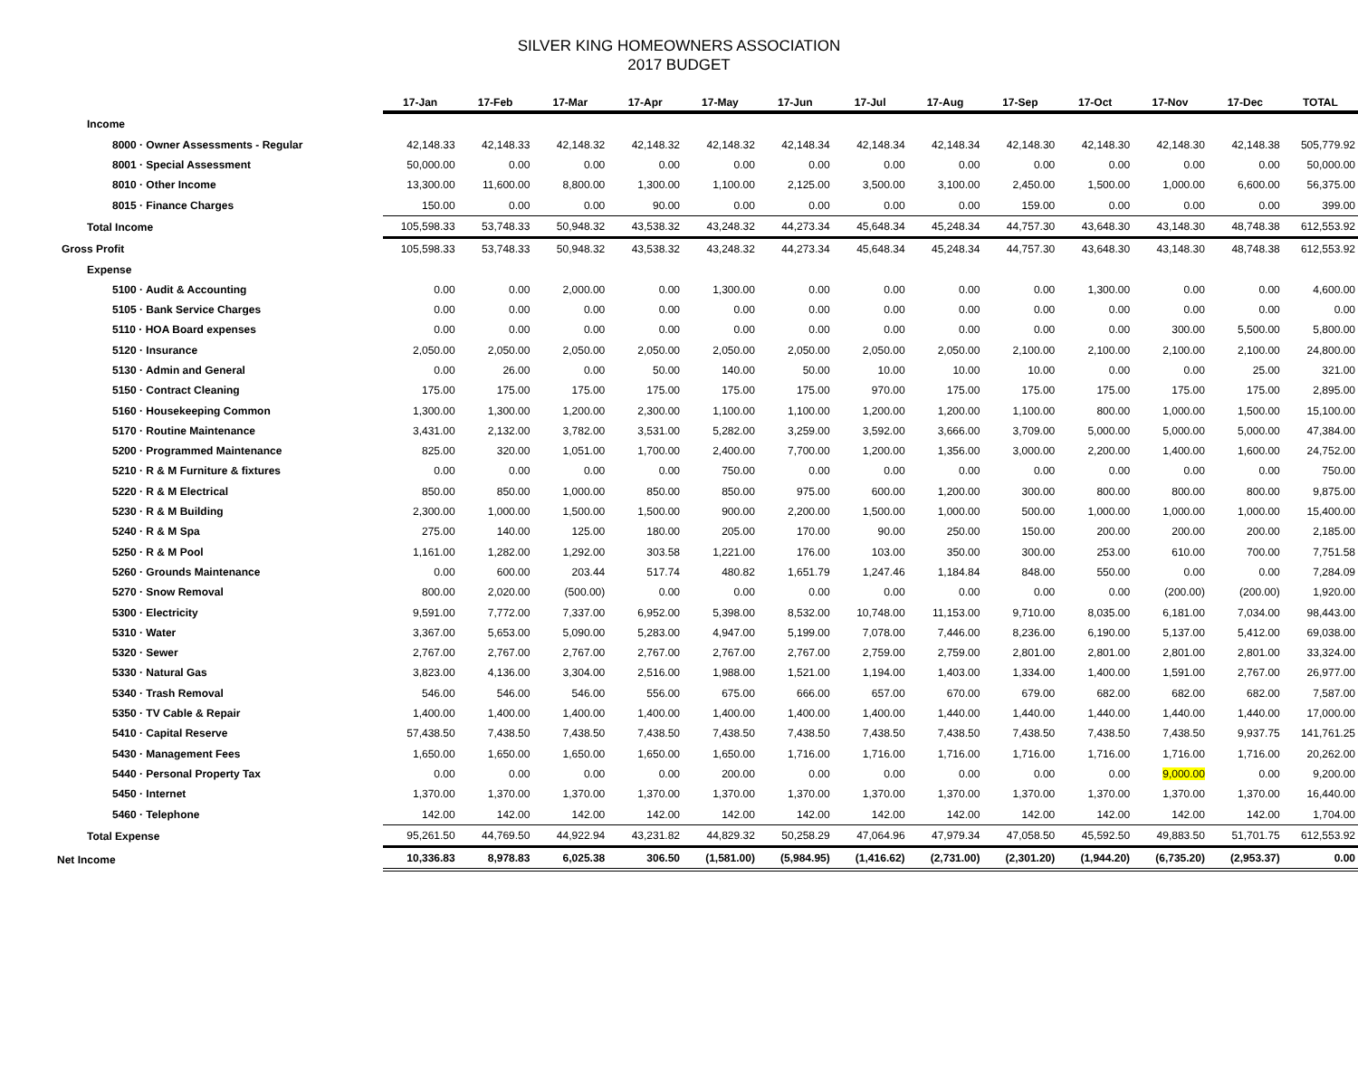SILVER KING HOMEOWNERS ASSOCIATION
2017 BUDGET
| | 17-Jan | 17-Feb | 17-Mar | 17-Apr | 17-May | 17-Jun | 17-Jul | 17-Aug | 17-Sep | 17-Oct | 17-Nov | 17-Dec | TOTAL |
| Income | | | | | | | | | | | | | |
| 8000 · Owner Assessments - Regular | 42,148.33 | 42,148.33 | 42,148.32 | 42,148.32 | 42,148.32 | 42,148.34 | 42,148.34 | 42,148.34 | 42,148.30 | 42,148.30 | 42,148.30 | 42,148.38 | 505,779.92 |
| 8001 · Special Assessment | 50,000.00 | 0.00 | 0.00 | 0.00 | 0.00 | 0.00 | 0.00 | 0.00 | 0.00 | 0.00 | 0.00 | 0.00 | 50,000.00 |
| 8010 · Other Income | 13,300.00 | 11,600.00 | 8,800.00 | 1,300.00 | 1,100.00 | 2,125.00 | 3,500.00 | 3,100.00 | 2,450.00 | 1,500.00 | 1,000.00 | 6,600.00 | 56,375.00 |
| 8015 · Finance Charges | 150.00 | 0.00 | 0.00 | 90.00 | 0.00 | 0.00 | 0.00 | 0.00 | 159.00 | 0.00 | 0.00 | 0.00 | 399.00 |
| Total Income | 105,598.33 | 53,748.33 | 50,948.32 | 43,538.32 | 43,248.32 | 44,273.34 | 45,648.34 | 45,248.34 | 44,757.30 | 43,648.30 | 43,148.30 | 48,748.38 | 612,553.92 |
| Gross Profit | 105,598.33 | 53,748.33 | 50,948.32 | 43,538.32 | 43,248.32 | 44,273.34 | 45,648.34 | 45,248.34 | 44,757.30 | 43,648.30 | 43,148.30 | 48,748.38 | 612,553.92 |
| Expense | | | | | | | | | | | | | |
| 5100 · Audit & Accounting | 0.00 | 0.00 | 2,000.00 | 0.00 | 1,300.00 | 0.00 | 0.00 | 0.00 | 0.00 | 1,300.00 | 0.00 | 0.00 | 4,600.00 |
| 5105 · Bank Service Charges | 0.00 | 0.00 | 0.00 | 0.00 | 0.00 | 0.00 | 0.00 | 0.00 | 0.00 | 0.00 | 0.00 | 0.00 | 0.00 |
| 5110 · HOA Board expenses | 0.00 | 0.00 | 0.00 | 0.00 | 0.00 | 0.00 | 0.00 | 0.00 | 0.00 | 0.00 | 300.00 | 5,500.00 | 5,800.00 |
| 5120 · Insurance | 2,050.00 | 2,050.00 | 2,050.00 | 2,050.00 | 2,050.00 | 2,050.00 | 2,050.00 | 2,050.00 | 2,100.00 | 2,100.00 | 2,100.00 | 2,100.00 | 24,800.00 |
| 5130 · Admin and General | 0.00 | 26.00 | 0.00 | 50.00 | 140.00 | 50.00 | 10.00 | 10.00 | 10.00 | 0.00 | 0.00 | 25.00 | 321.00 |
| 5150 · Contract Cleaning | 175.00 | 175.00 | 175.00 | 175.00 | 175.00 | 175.00 | 970.00 | 175.00 | 175.00 | 175.00 | 175.00 | 175.00 | 2,895.00 |
| 5160 · Housekeeping Common | 1,300.00 | 1,300.00 | 1,200.00 | 2,300.00 | 1,100.00 | 1,100.00 | 1,200.00 | 1,200.00 | 1,100.00 | 800.00 | 1,000.00 | 1,500.00 | 15,100.00 |
| 5170 · Routine Maintenance | 3,431.00 | 2,132.00 | 3,782.00 | 3,531.00 | 5,282.00 | 3,259.00 | 3,592.00 | 3,666.00 | 3,709.00 | 5,000.00 | 5,000.00 | 5,000.00 | 47,384.00 |
| 5200 · Programmed Maintenance | 825.00 | 320.00 | 1,051.00 | 1,700.00 | 2,400.00 | 7,700.00 | 1,200.00 | 1,356.00 | 3,000.00 | 2,200.00 | 1,400.00 | 1,600.00 | 24,752.00 |
| 5210 · R & M Furniture & fixtures | 0.00 | 0.00 | 0.00 | 0.00 | 750.00 | 0.00 | 0.00 | 0.00 | 0.00 | 0.00 | 0.00 | 0.00 | 750.00 |
| 5220 · R & M Electrical | 850.00 | 850.00 | 1,000.00 | 850.00 | 850.00 | 975.00 | 600.00 | 1,200.00 | 300.00 | 800.00 | 800.00 | 800.00 | 9,875.00 |
| 5230 · R & M Building | 2,300.00 | 1,000.00 | 1,500.00 | 1,500.00 | 900.00 | 2,200.00 | 1,500.00 | 1,000.00 | 500.00 | 1,000.00 | 1,000.00 | 1,000.00 | 15,400.00 |
| 5240 · R & M Spa | 275.00 | 140.00 | 125.00 | 180.00 | 205.00 | 170.00 | 90.00 | 250.00 | 150.00 | 200.00 | 200.00 | 200.00 | 2,185.00 |
| 5250 · R & M Pool | 1,161.00 | 1,282.00 | 1,292.00 | 303.58 | 1,221.00 | 176.00 | 103.00 | 350.00 | 300.00 | 253.00 | 610.00 | 700.00 | 7,751.58 |
| 5260 · Grounds Maintenance | 0.00 | 600.00 | 203.44 | 517.74 | 480.82 | 1,651.79 | 1,247.46 | 1,184.84 | 848.00 | 550.00 | 0.00 | 0.00 | 7,284.09 |
| 5270 · Snow Removal | 800.00 | 2,020.00 | (500.00) | 0.00 | 0.00 | 0.00 | 0.00 | 0.00 | 0.00 | 0.00 | (200.00) | (200.00) | 1,920.00 |
| 5300 · Electricity | 9,591.00 | 7,772.00 | 7,337.00 | 6,952.00 | 5,398.00 | 8,532.00 | 10,748.00 | 11,153.00 | 9,710.00 | 8,035.00 | 6,181.00 | 7,034.00 | 98,443.00 |
| 5310 · Water | 3,367.00 | 5,653.00 | 5,090.00 | 5,283.00 | 4,947.00 | 5,199.00 | 7,078.00 | 7,446.00 | 8,236.00 | 6,190.00 | 5,137.00 | 5,412.00 | 69,038.00 |
| 5320 · Sewer | 2,767.00 | 2,767.00 | 2,767.00 | 2,767.00 | 2,767.00 | 2,767.00 | 2,759.00 | 2,759.00 | 2,801.00 | 2,801.00 | 2,801.00 | 2,801.00 | 33,324.00 |
| 5330 · Natural Gas | 3,823.00 | 4,136.00 | 3,304.00 | 2,516.00 | 1,988.00 | 1,521.00 | 1,194.00 | 1,403.00 | 1,334.00 | 1,400.00 | 1,591.00 | 2,767.00 | 26,977.00 |
| 5340 · Trash Removal | 546.00 | 546.00 | 546.00 | 556.00 | 675.00 | 666.00 | 657.00 | 670.00 | 679.00 | 682.00 | 682.00 | 682.00 | 7,587.00 |
| 5350 · TV Cable & Repair | 1,400.00 | 1,400.00 | 1,400.00 | 1,400.00 | 1,400.00 | 1,400.00 | 1,400.00 | 1,440.00 | 1,440.00 | 1,440.00 | 1,440.00 | 1,440.00 | 17,000.00 |
| 5410 · Capital Reserve | 57,438.50 | 7,438.50 | 7,438.50 | 7,438.50 | 7,438.50 | 7,438.50 | 7,438.50 | 7,438.50 | 7,438.50 | 7,438.50 | 7,438.50 | 9,937.75 | 141,761.25 |
| 5430 · Management Fees | 1,650.00 | 1,650.00 | 1,650.00 | 1,650.00 | 1,650.00 | 1,716.00 | 1,716.00 | 1,716.00 | 1,716.00 | 1,716.00 | 1,716.00 | 1,716.00 | 20,262.00 |
| 5440 · Personal Property Tax | 0.00 | 0.00 | 0.00 | 0.00 | 200.00 | 0.00 | 0.00 | 0.00 | 0.00 | 0.00 | 9,000.00 | 0.00 | 9,200.00 |
| 5450 · Internet | 1,370.00 | 1,370.00 | 1,370.00 | 1,370.00 | 1,370.00 | 1,370.00 | 1,370.00 | 1,370.00 | 1,370.00 | 1,370.00 | 1,370.00 | 1,370.00 | 16,440.00 |
| 5460 · Telephone | 142.00 | 142.00 | 142.00 | 142.00 | 142.00 | 142.00 | 142.00 | 142.00 | 142.00 | 142.00 | 142.00 | 142.00 | 1,704.00 |
| Total Expense | 95,261.50 | 44,769.50 | 44,922.94 | 43,231.82 | 44,829.32 | 50,258.29 | 47,064.96 | 47,979.34 | 47,058.50 | 45,592.50 | 49,883.50 | 51,701.75 | 612,553.92 |
| Net Income | 10,336.83 | 8,978.83 | 6,025.38 | 306.50 | (1,581.00) | (5,984.95) | (1,416.62) | (2,731.00) | (2,301.20) | (1,944.20) | (6,735.20) | (2,953.37) | 0.00 |